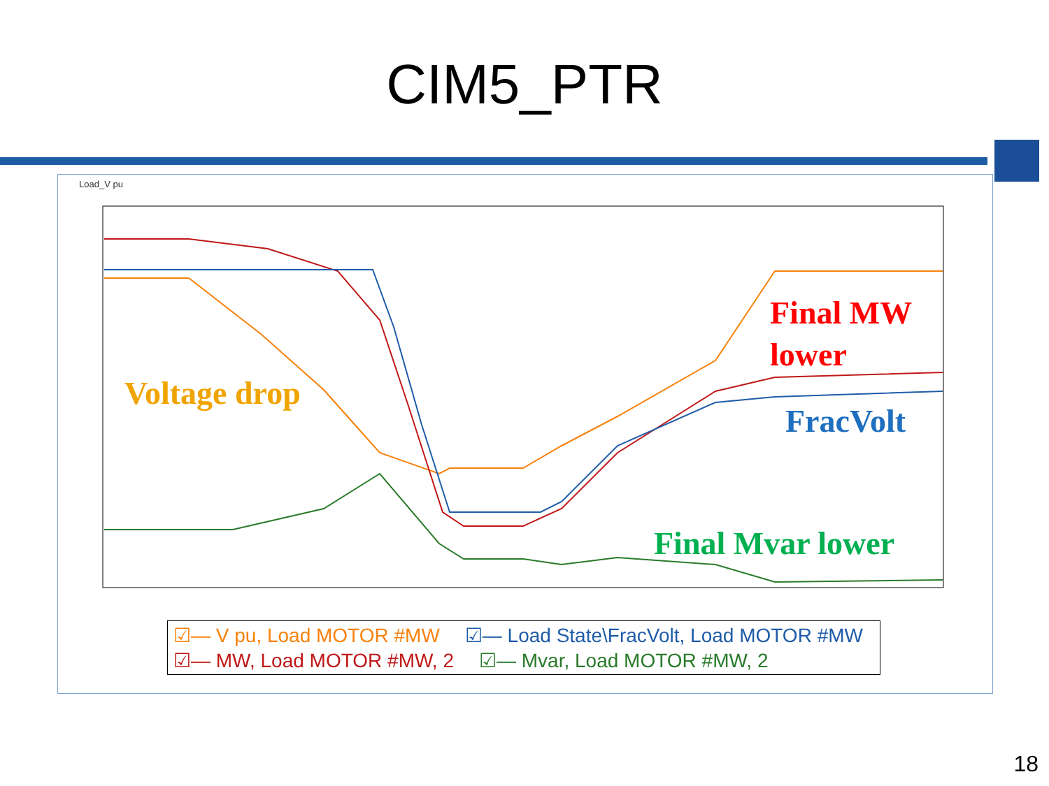CIM5_PTR
Load_V pu
Voltage drop
Final MW
lower
FracVolt
Final Mvar lower
☑— V pu, Load MOTOR #MW ☑— Load State\FracVolt, Load MOTOR #MW
☑— MW, Load MOTOR #MW, 2 ☑— Mvar, Load MOTOR #MW, 2
18